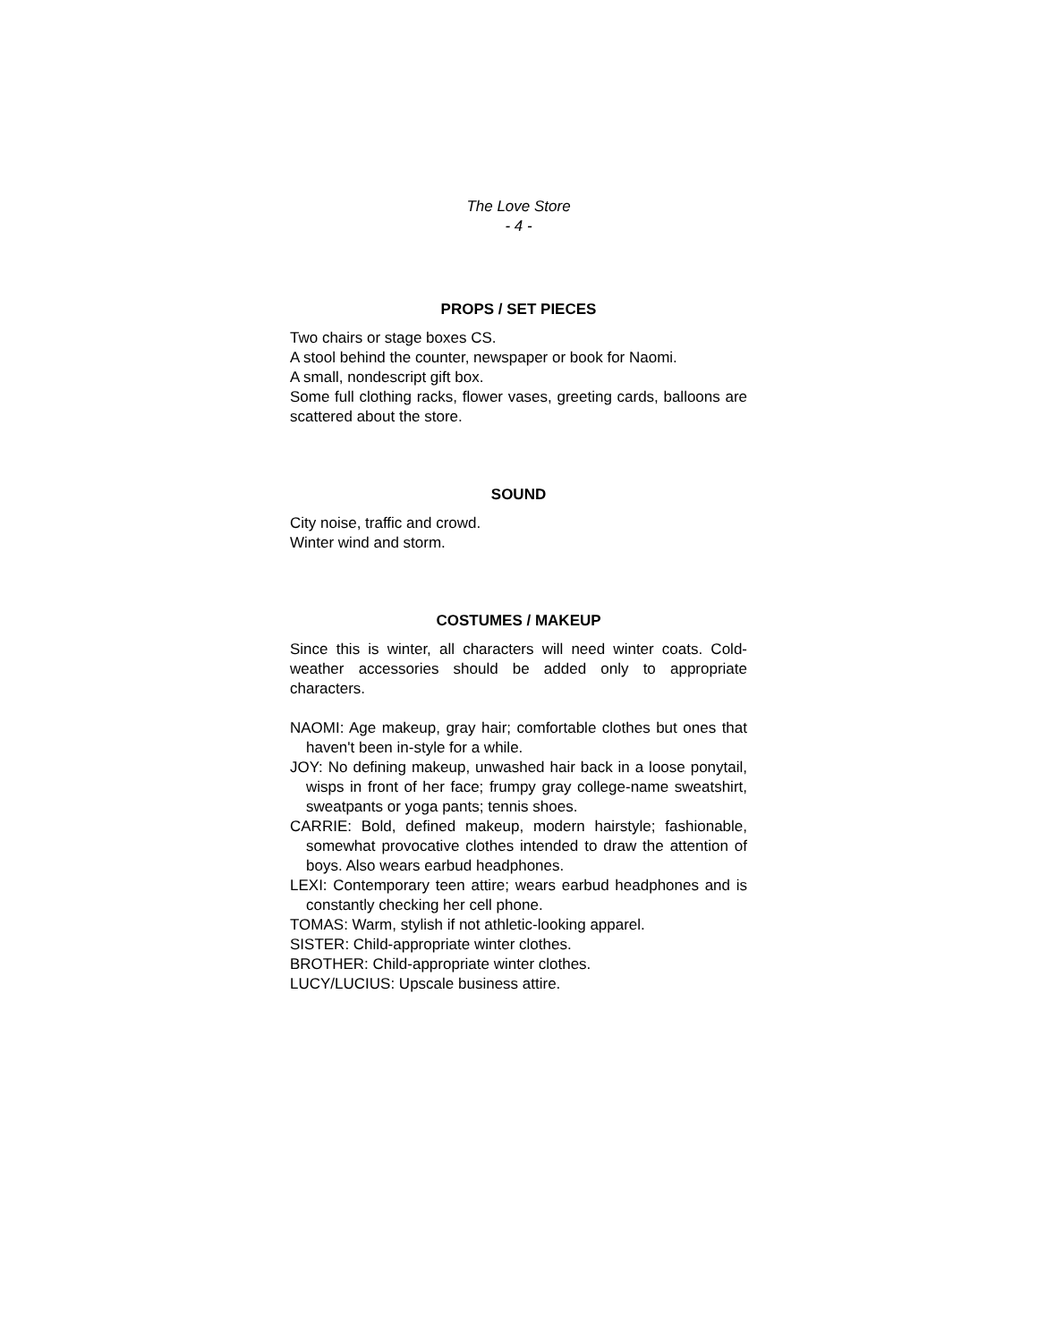The Love Store
- 4 -
PROPS / SET PIECES
Two chairs or stage boxes CS.
A stool behind the counter, newspaper or book for Naomi.
A small, nondescript gift box.
Some full clothing racks, flower vases, greeting cards, balloons are scattered about the store.
SOUND
City noise, traffic and crowd.
Winter wind and storm.
COSTUMES / MAKEUP
Since this is winter, all characters will need winter coats. Cold-weather accessories should be added only to appropriate characters.
NAOMI: Age makeup, gray hair; comfortable clothes but ones that haven't been in-style for a while.
JOY: No defining makeup, unwashed hair back in a loose ponytail, wisps in front of her face; frumpy gray college-name sweatshirt, sweatpants or yoga pants; tennis shoes.
CARRIE: Bold, defined makeup, modern hairstyle; fashionable, somewhat provocative clothes intended to draw the attention of boys. Also wears earbud headphones.
LEXI: Contemporary teen attire; wears earbud headphones and is constantly checking her cell phone.
TOMAS: Warm, stylish if not athletic-looking apparel.
SISTER: Child-appropriate winter clothes.
BROTHER: Child-appropriate winter clothes.
LUCY/LUCIUS: Upscale business attire.